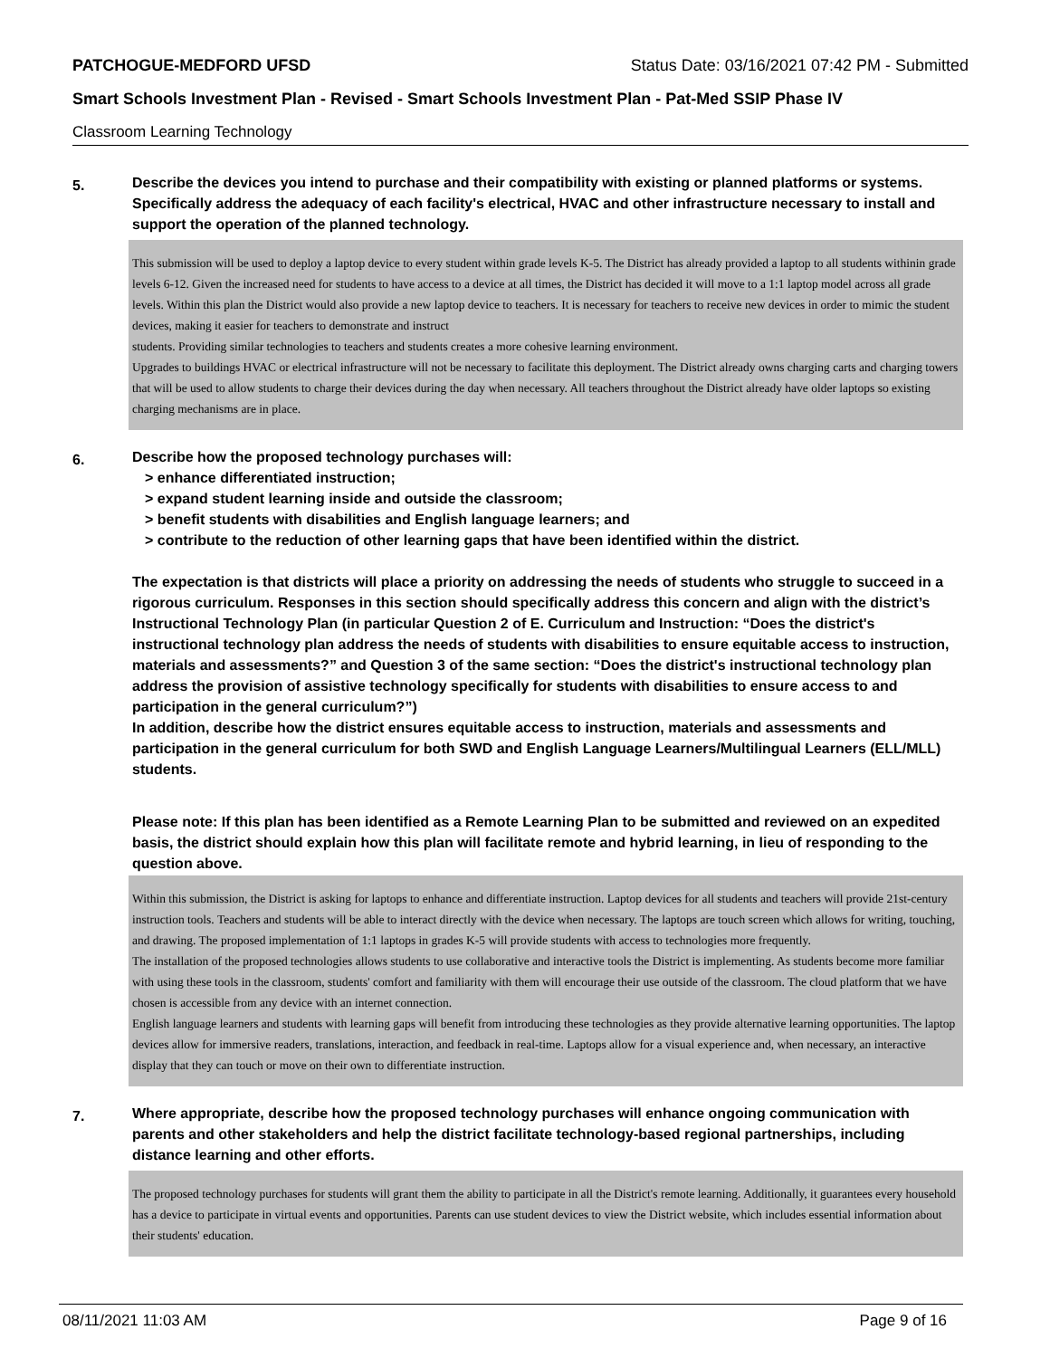PATCHOGUE-MEDFORD UFSD Status Date: 03/16/2021 07:42 PM - Submitted
Smart Schools Investment Plan - Revised - Smart Schools Investment Plan - Pat-Med SSIP Phase IV
Classroom Learning Technology
5.
Describe the devices you intend to purchase and their compatibility with existing or planned platforms or systems. Specifically address the adequacy of each facility's electrical, HVAC and other infrastructure necessary to install and support the operation of the planned technology.
This submission will be used to deploy a laptop device to every student within grade levels K-5. The District has already provided a laptop to all students withinin grade levels 6-12. Given the increased need for students to have access to a device at all times, the District has decided it will move to a 1:1 laptop model across all grade levels. Within this plan the District would also provide a new laptop device to teachers. It is necessary for teachers to receive new devices in order to mimic the student devices, making it easier for teachers to demonstrate and instruct
students. Providing similar technologies to teachers and students creates a more cohesive learning environment.
Upgrades to buildings HVAC or electrical infrastructure will not be necessary to facilitate this deployment. The District already owns charging carts and charging towers that will be used to allow students to charge their devices during the day when necessary. All teachers throughout the District already have older laptops so existing charging mechanisms are in place.
6.
Describe how the proposed technology purchases will:
> enhance differentiated instruction;
> expand student learning inside and outside the classroom;
> benefit students with disabilities and English language learners; and
> contribute to the reduction of other learning gaps that have been identified within the district.
The expectation is that districts will place a priority on addressing the needs of students who struggle to succeed in a rigorous curriculum. Responses in this section should specifically address this concern and align with the district’s Instructional Technology Plan (in particular Question 2 of E. Curriculum and Instruction: “Does the district's instructional technology plan address the needs of students with disabilities to ensure equitable access to instruction, materials and assessments?” and Question 3 of the same section: “Does the district's instructional technology plan address the provision of assistive technology specifically for students with disabilities to ensure access to and participation in the general curriculum?”)
In addition, describe how the district ensures equitable access to instruction, materials and assessments and participation in the general curriculum for both SWD and English Language Learners/Multilingual Learners (ELL/MLL) students.
Please note: If this plan has been identified as a Remote Learning Plan to be submitted and reviewed on an expedited basis, the district should explain how this plan will facilitate remote and hybrid learning, in lieu of responding to the question above.
Within this submission, the District is asking for laptops to enhance and differentiate instruction. Laptop devices for all students and teachers will provide 21st-century instruction tools. Teachers and students will be able to interact directly with the device when necessary. The laptops are touch screen which allows for writing, touching, and drawing. The proposed implementation of 1:1 laptops in grades K-5 will provide students with access to technologies more frequently.
The installation of the proposed technologies allows students to use collaborative and interactive tools the District is implementing. As students become more familiar with using these tools in the classroom, students' comfort and familiarity with them will encourage their use outside of the classroom. The cloud platform that we have chosen is accessible from any device with an internet connection.
English language learners and students with learning gaps will benefit from introducing these technologies as they provide alternative learning opportunities. The laptop devices allow for immersive readers, translations, interaction, and feedback in real-time. Laptops allow for a visual experience and, when necessary, an interactive display that they can touch or move on their own to differentiate instruction.
7.
Where appropriate, describe how the proposed technology purchases will enhance ongoing communication with parents and other stakeholders and help the district facilitate technology-based regional partnerships, including distance learning and other efforts.
The proposed technology purchases for students will grant them the ability to participate in all the District's remote learning. Additionally, it guarantees every household has a device to participate in virtual events and opportunities. Parents can use student devices to view the District website, which includes essential information about their students' education.
08/11/2021 11:03 AM Page 9 of 16